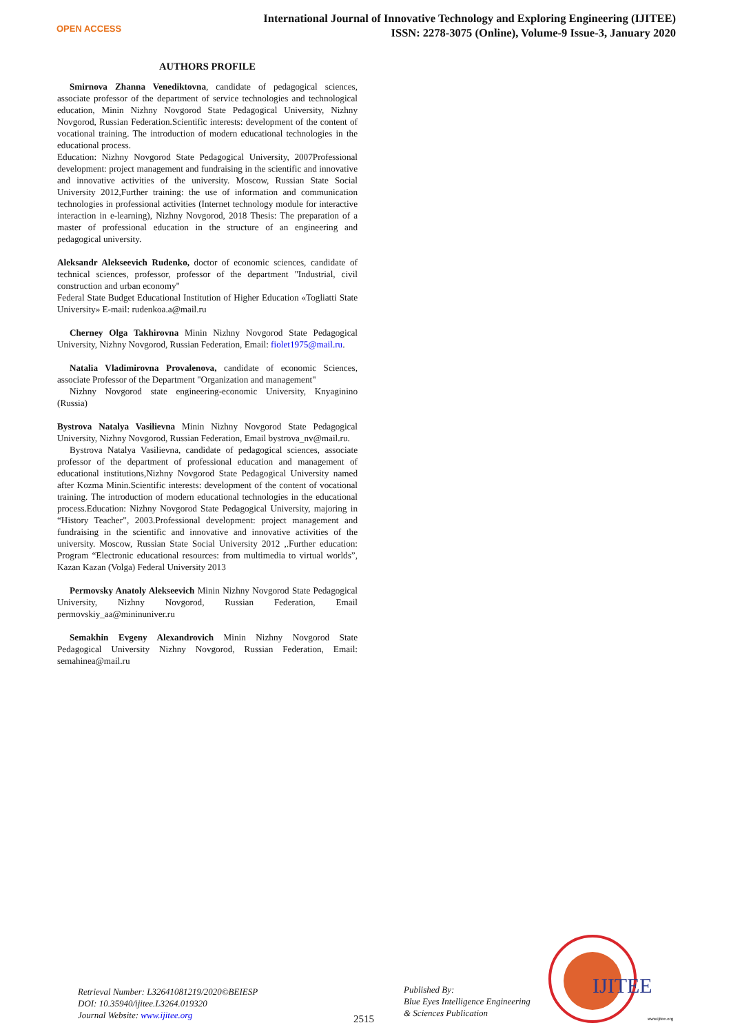OPEN ACCESS
International Journal of Innovative Technology and Exploring Engineering (IJITEE)
ISSN: 2278-3075 (Online), Volume-9 Issue-3, January 2020
AUTHORS PROFILE
Smirnova Zhanna Venediktovna, candidate of pedagogical sciences, associate professor of the department of service technologies and technological education, Minin Nizhny Novgorod State Pedagogical University, Nizhny Novgorod, Russian Federation.Scientific interests: development of the content of vocational training. The introduction of modern educational technologies in the educational process.
Education: Nizhny Novgorod State Pedagogical University, 2007Professional development: project management and fundraising in the scientific and innovative and innovative activities of the university. Moscow, Russian State Social University 2012,Further training: the use of information and communication technologies in professional activities (Internet technology module for interactive interaction in e-learning), Nizhny Novgorod, 2018 Thesis: The preparation of a master of professional education in the structure of an engineering and pedagogical university.
Aleksandr Alekseevich Rudenko, doctor of economic sciences, candidate of technical sciences, professor, professor of the department "Industrial, civil construction and urban economy"
Federal State Budget Educational Institution of Higher Education «Togliatti State University» E-mail: rudenkoa.a@mail.ru
Cherney Olga Takhirovna Minin Nizhny Novgorod State Pedagogical University, Nizhny Novgorod, Russian Federation, Email: fiolet1975@mail.ru.
Natalia Vladimirovna Provalenova, candidate of economic Sciences, associate Professor of the Department "Organization and management"
Nizhny Novgorod state engineering-economic University, Knyaginino (Russia)
Bystrova Natalya Vasilievna Minin Nizhny Novgorod State Pedagogical University, Nizhny Novgorod, Russian Federation, Email bystrova_nv@mail.ru.
Bystrova Natalya Vasilievna, candidate of pedagogical sciences, associate professor of the department of professional education and management of educational institutions,Nizhny Novgorod State Pedagogical University named after Kozma Minin.Scientific interests: development of the content of vocational training. The introduction of modern educational technologies in the educational process.Education: Nizhny Novgorod State Pedagogical University, majoring in “History Teacher”, 2003.Professional development: project management and fundraising in the scientific and innovative and innovative activities of the university. Moscow, Russian State Social University 2012 ,.Further education: Program “Electronic educational resources: from multimedia to virtual worlds”, Kazan Kazan (Volga) Federal University 2013
Permovsky Anatoly Alekseevich Minin Nizhny Novgorod State Pedagogical University, Nizhny Novgorod, Russian Federation, Email permovskiy_aa@mininuniver.ru
Semakhin Evgeny Alexandrovich Minin Nizhny Novgorod State Pedagogical University Nizhny Novgorod, Russian Federation, Email: semahinea@mail.ru
Retrieval Number: L32641081219/2020©BEIESP
DOI: 10.35940/ijitee.L3264.019320
Journal Website: www.ijitee.org
2515
Published By:
Blue Eyes Intelligence Engineering
& Sciences Publication
IJITEE
www.ijitee.org